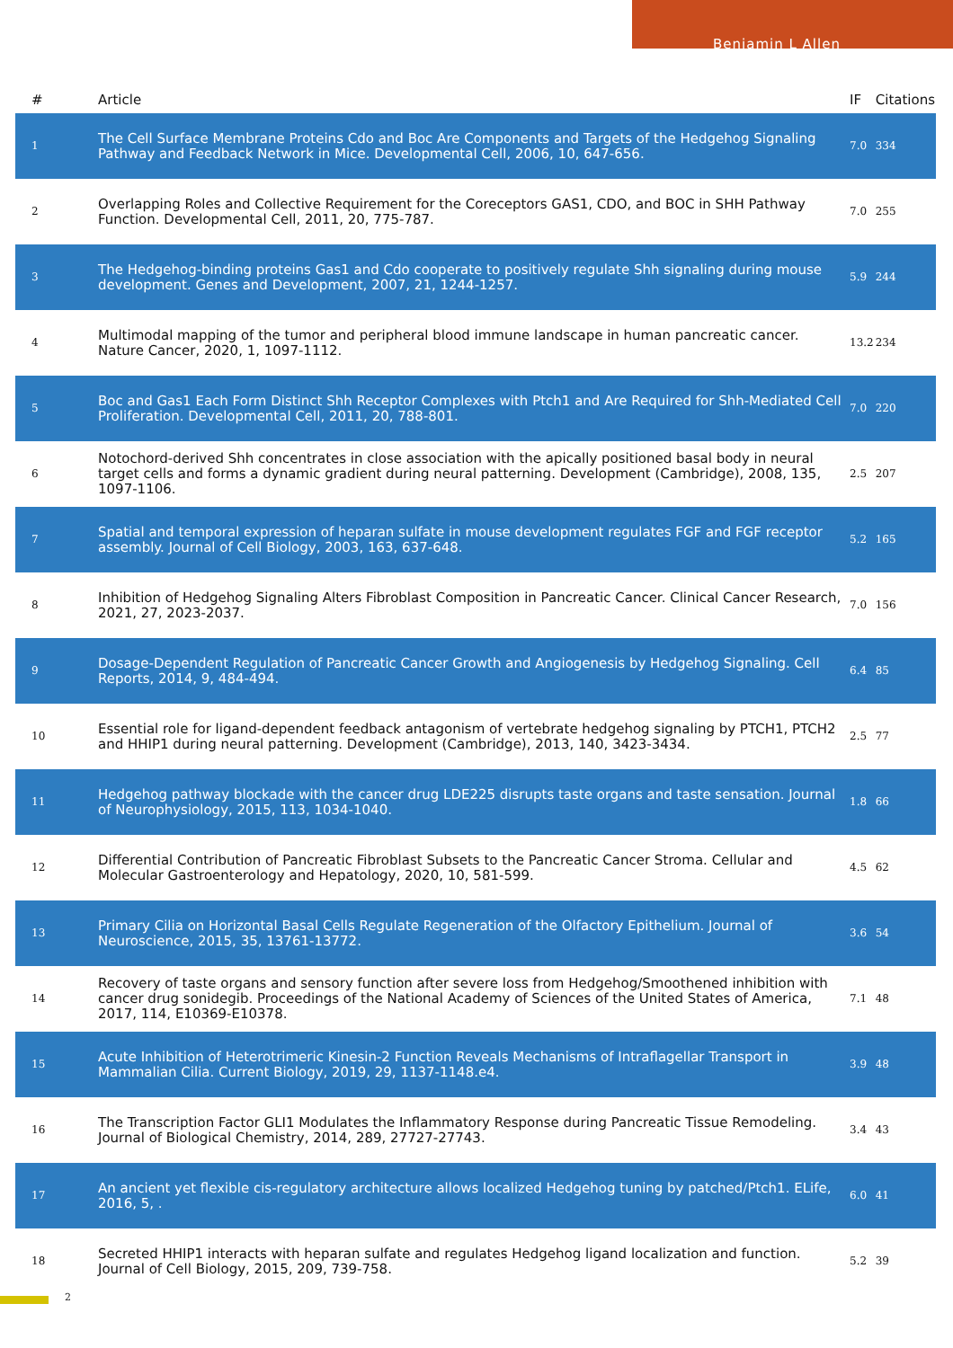Benjamin L Allen
| # | Article | IF | Citations |
| --- | --- | --- | --- |
| 1 | The Cell Surface Membrane Proteins Cdo and Boc Are Components and Targets of the Hedgehog Signaling Pathway and Feedback Network in Mice. Developmental Cell, 2006, 10, 647-656. | 7.0 | 334 |
| 2 | Overlapping Roles and Collective Requirement for the Coreceptors GAS1, CDO, and BOC in SHH Pathway Function. Developmental Cell, 2011, 20, 775-787. | 7.0 | 255 |
| 3 | The Hedgehog-binding proteins Gas1 and Cdo cooperate to positively regulate Shh signaling during mouse development. Genes and Development, 2007, 21, 1244-1257. | 5.9 | 244 |
| 4 | Multimodal mapping of the tumor and peripheral blood immune landscape in human pancreatic cancer. Nature Cancer, 2020, 1, 1097-1112. | 13.2 | 234 |
| 5 | Boc and Gas1 Each Form Distinct Shh Receptor Complexes with Ptch1 and Are Required for Shh-Mediated Cell Proliferation. Developmental Cell, 2011, 20, 788-801. | 7.0 | 220 |
| 6 | Notochord-derived Shh concentrates in close association with the apically positioned basal body in neural target cells and forms a dynamic gradient during neural patterning. Development (Cambridge), 2008, 135, 1097-1106. | 2.5 | 207 |
| 7 | Spatial and temporal expression of heparan sulfate in mouse development regulates FGF and FGF receptor assembly. Journal of Cell Biology, 2003, 163, 637-648. | 5.2 | 165 |
| 8 | Inhibition of Hedgehog Signaling Alters Fibroblast Composition in Pancreatic Cancer. Clinical Cancer Research, 2021, 27, 2023-2037. | 7.0 | 156 |
| 9 | Dosage-Dependent Regulation of Pancreatic Cancer Growth and Angiogenesis by Hedgehog Signaling. Cell Reports, 2014, 9, 484-494. | 6.4 | 85 |
| 10 | Essential role for ligand-dependent feedback antagonism of vertebrate hedgehog signaling by PTCH1, PTCH2 and HHIP1 during neural patterning. Development (Cambridge), 2013, 140, 3423-3434. | 2.5 | 77 |
| 11 | Hedgehog pathway blockade with the cancer drug LDE225 disrupts taste organs and taste sensation. Journal of Neurophysiology, 2015, 113, 1034-1040. | 1.8 | 66 |
| 12 | Differential Contribution of Pancreatic Fibroblast Subsets to the Pancreatic Cancer Stroma. Cellular and Molecular Gastroenterology and Hepatology, 2020, 10, 581-599. | 4.5 | 62 |
| 13 | Primary Cilia on Horizontal Basal Cells Regulate Regeneration of the Olfactory Epithelium. Journal of Neuroscience, 2015, 35, 13761-13772. | 3.6 | 54 |
| 14 | Recovery of taste organs and sensory function after severe loss from Hedgehog/Smoothened inhibition with cancer drug sonidegib. Proceedings of the National Academy of Sciences of the United States of America, 2017, 114, E10369-E10378. | 7.1 | 48 |
| 15 | Acute Inhibition of Heterotrimeric Kinesin-2 Function Reveals Mechanisms of Intraflagellar Transport in Mammalian Cilia. Current Biology, 2019, 29, 1137-1148.e4. | 3.9 | 48 |
| 16 | The Transcription Factor GLI1 Modulates the Inflammatory Response during Pancreatic Tissue Remodeling. Journal of Biological Chemistry, 2014, 289, 27727-27743. | 3.4 | 43 |
| 17 | An ancient yet flexible cis-regulatory architecture allows localized Hedgehog tuning by patched/Ptch1. ELife, 2016, 5, . | 6.0 | 41 |
| 18 | Secreted HHIP1 interacts with heparan sulfate and regulates Hedgehog ligand localization and function. Journal of Cell Biology, 2015, 209, 739-758. | 5.2 | 39 |
2